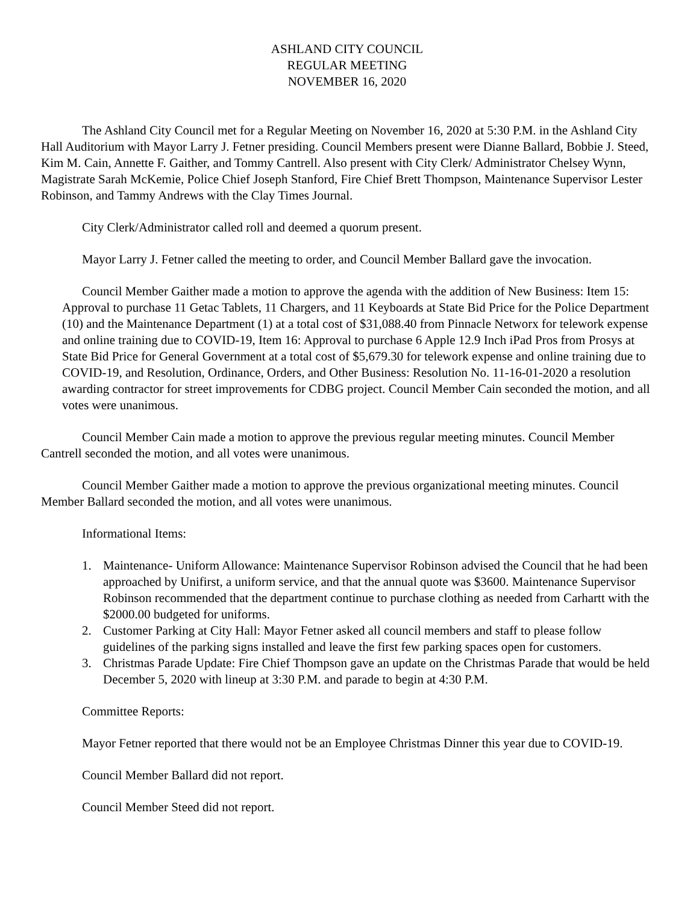ASHLAND CITY COUNCIL
REGULAR MEETING
NOVEMBER 16, 2020
The Ashland City Council met for a Regular Meeting on November 16, 2020 at 5:30 P.M. in the Ashland City Hall Auditorium with Mayor Larry J. Fetner presiding. Council Members present were Dianne Ballard, Bobbie J. Steed, Kim M. Cain, Annette F. Gaither, and Tommy Cantrell. Also present with City Clerk/ Administrator Chelsey Wynn, Magistrate Sarah McKemie, Police Chief Joseph Stanford, Fire Chief Brett Thompson, Maintenance Supervisor Lester Robinson, and Tammy Andrews with the Clay Times Journal.
City Clerk/Administrator called roll and deemed a quorum present.
Mayor Larry J. Fetner called the meeting to order, and Council Member Ballard gave the invocation.
Council Member Gaither made a motion to approve the agenda with the addition of New Business: Item 15: Approval to purchase 11 Getac Tablets, 11 Chargers, and 11 Keyboards at State Bid Price for the Police Department (10) and the Maintenance Department (1) at a total cost of $31,088.40 from Pinnacle Networx for telework expense and online training due to COVID-19, Item 16: Approval to purchase 6 Apple 12.9 Inch iPad Pros from Prosys at State Bid Price for General Government at a total cost of $5,679.30 for telework expense and online training due to COVID-19, and Resolution, Ordinance, Orders, and Other Business: Resolution No. 11-16-01-2020 a resolution awarding contractor for street improvements for CDBG project. Council Member Cain seconded the motion, and all votes were unanimous.
Council Member Cain made a motion to approve the previous regular meeting minutes. Council Member Cantrell seconded the motion, and all votes were unanimous.
Council Member Gaither made a motion to approve the previous organizational meeting minutes. Council Member Ballard seconded the motion, and all votes were unanimous.
Informational Items:
1. Maintenance- Uniform Allowance: Maintenance Supervisor Robinson advised the Council that he had been approached by Unifirst, a uniform service, and that the annual quote was $3600. Maintenance Supervisor Robinson recommended that the department continue to purchase clothing as needed from Carhartt with the $2000.00 budgeted for uniforms.
2. Customer Parking at City Hall: Mayor Fetner asked all council members and staff to please follow guidelines of the parking signs installed and leave the first few parking spaces open for customers.
3. Christmas Parade Update: Fire Chief Thompson gave an update on the Christmas Parade that would be held December 5, 2020 with lineup at 3:30 P.M. and parade to begin at 4:30 P.M.
Committee Reports:
Mayor Fetner reported that there would not be an Employee Christmas Dinner this year due to COVID-19.
Council Member Ballard did not report.
Council Member Steed did not report.